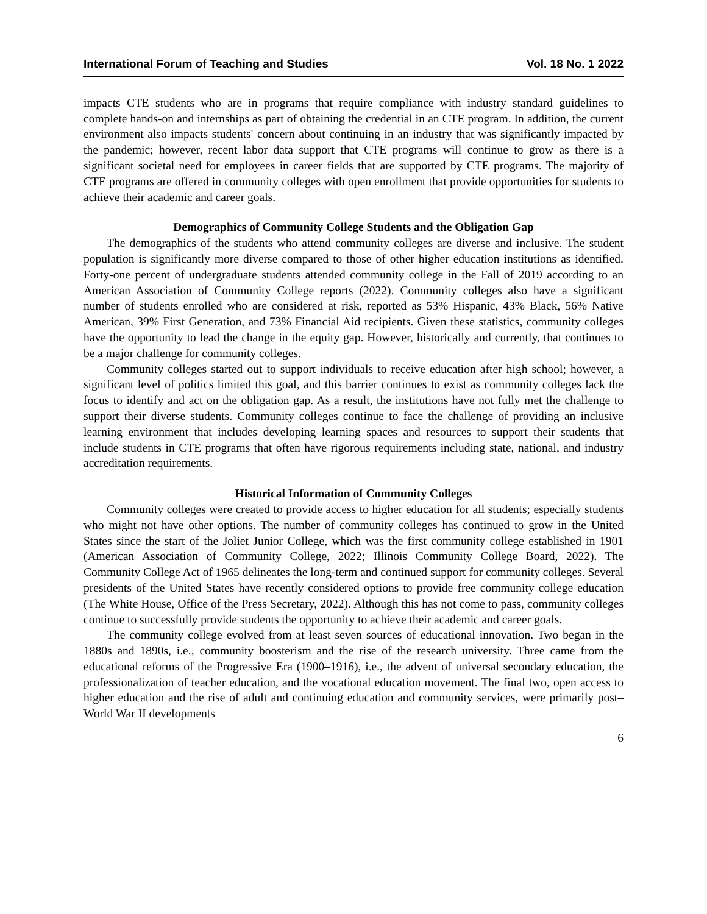International Forum of Teaching and Studies Vol. 18 No. 1 2022
impacts CTE students who are in programs that require compliance with industry standard guidelines to complete hands-on and internships as part of obtaining the credential in an CTE program. In addition, the current environment also impacts students' concern about continuing in an industry that was significantly impacted by the pandemic; however, recent labor data support that CTE programs will continue to grow as there is a significant societal need for employees in career fields that are supported by CTE programs. The majority of CTE programs are offered in community colleges with open enrollment that provide opportunities for students to achieve their academic and career goals.
Demographics of Community College Students and the Obligation Gap
The demographics of the students who attend community colleges are diverse and inclusive. The student population is significantly more diverse compared to those of other higher education institutions as identified. Forty-one percent of undergraduate students attended community college in the Fall of 2019 according to an American Association of Community College reports (2022). Community colleges also have a significant number of students enrolled who are considered at risk, reported as 53% Hispanic, 43% Black, 56% Native American, 39% First Generation, and 73% Financial Aid recipients. Given these statistics, community colleges have the opportunity to lead the change in the equity gap. However, historically and currently, that continues to be a major challenge for community colleges.
Community colleges started out to support individuals to receive education after high school; however, a significant level of politics limited this goal, and this barrier continues to exist as community colleges lack the focus to identify and act on the obligation gap. As a result, the institutions have not fully met the challenge to support their diverse students. Community colleges continue to face the challenge of providing an inclusive learning environment that includes developing learning spaces and resources to support their students that include students in CTE programs that often have rigorous requirements including state, national, and industry accreditation requirements.
Historical Information of Community Colleges
Community colleges were created to provide access to higher education for all students; especially students who might not have other options. The number of community colleges has continued to grow in the United States since the start of the Joliet Junior College, which was the first community college established in 1901 (American Association of Community College, 2022; Illinois Community College Board, 2022). The Community College Act of 1965 delineates the long-term and continued support for community colleges. Several presidents of the United States have recently considered options to provide free community college education (The White House, Office of the Press Secretary, 2022). Although this has not come to pass, community colleges continue to successfully provide students the opportunity to achieve their academic and career goals.
The community college evolved from at least seven sources of educational innovation. Two began in the 1880s and 1890s, i.e., community boosterism and the rise of the research university. Three came from the educational reforms of the Progressive Era (1900–1916), i.e., the advent of universal secondary education, the professionalization of teacher education, and the vocational education movement. The final two, open access to higher education and the rise of adult and continuing education and community services, were primarily post–World War II developments
6